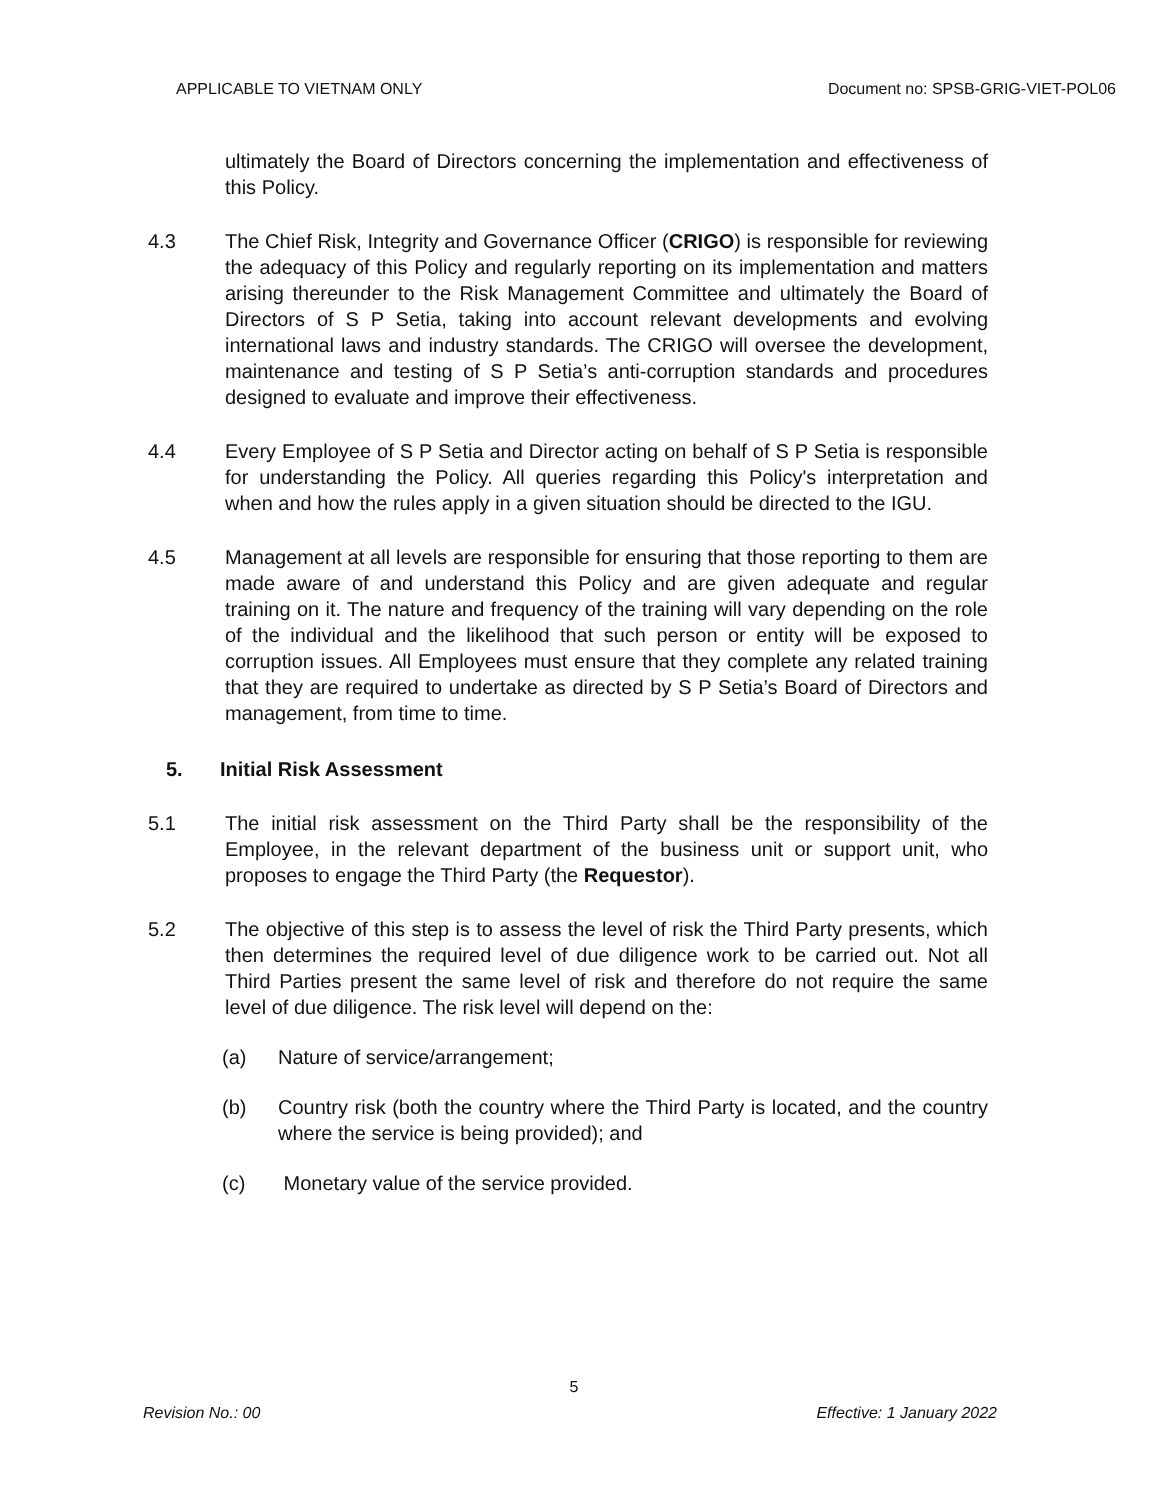APPLICABLE TO VIETNAM ONLY Document no: SPSB-GRIG-VIET-POL06
ultimately the Board of Directors concerning the implementation and effectiveness of this Policy.
4.3 The Chief Risk, Integrity and Governance Officer (CRIGO) is responsible for reviewing the adequacy of this Policy and regularly reporting on its implementation and matters arising thereunder to the Risk Management Committee and ultimately the Board of Directors of S P Setia, taking into account relevant developments and evolving international laws and industry standards. The CRIGO will oversee the development, maintenance and testing of S P Setia’s anti-corruption standards and procedures designed to evaluate and improve their effectiveness.
4.4 Every Employee of S P Setia and Director acting on behalf of S P Setia is responsible for understanding the Policy. All queries regarding this Policy's interpretation and when and how the rules apply in a given situation should be directed to the IGU.
4.5 Management at all levels are responsible for ensuring that those reporting to them are made aware of and understand this Policy and are given adequate and regular training on it. The nature and frequency of the training will vary depending on the role of the individual and the likelihood that such person or entity will be exposed to corruption issues. All Employees must ensure that they complete any related training that they are required to undertake as directed by S P Setia’s Board of Directors and management, from time to time.
5. Initial Risk Assessment
5.1 The initial risk assessment on the Third Party shall be the responsibility of the Employee, in the relevant department of the business unit or support unit, who proposes to engage the Third Party (the Requestor).
5.2 The objective of this step is to assess the level of risk the Third Party presents, which then determines the required level of due diligence work to be carried out. Not all Third Parties present the same level of risk and therefore do not require the same level of due diligence. The risk level will depend on the:
(a) Nature of service/arrangement;
(b) Country risk (both the country where the Third Party is located, and the country where the service is being provided); and
(c) Monetary value of the service provided.
5
Revision No.: 00 Effective: 1 January 2022